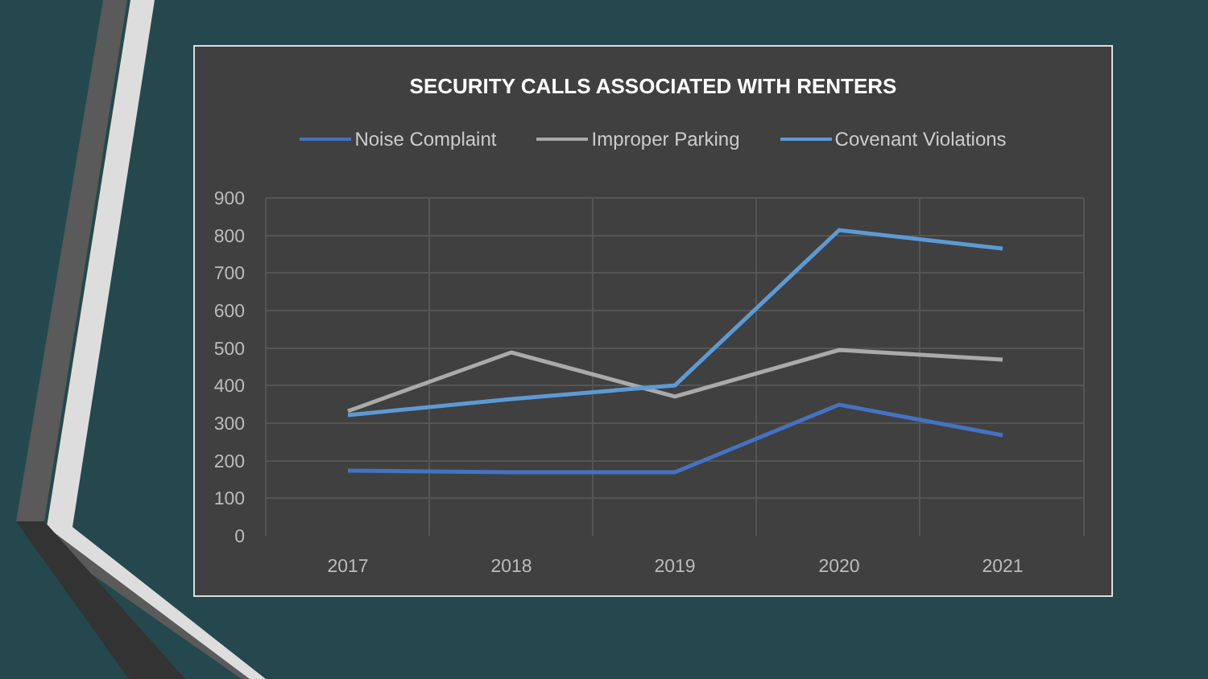SECURITY CALLS ASSOCIATED WITH RENTERS
Noise Complaint Improper Parking Covenant Violations
900
800
700
600
500
400
300
200
100
0
2017
2018
2019
2020
2021